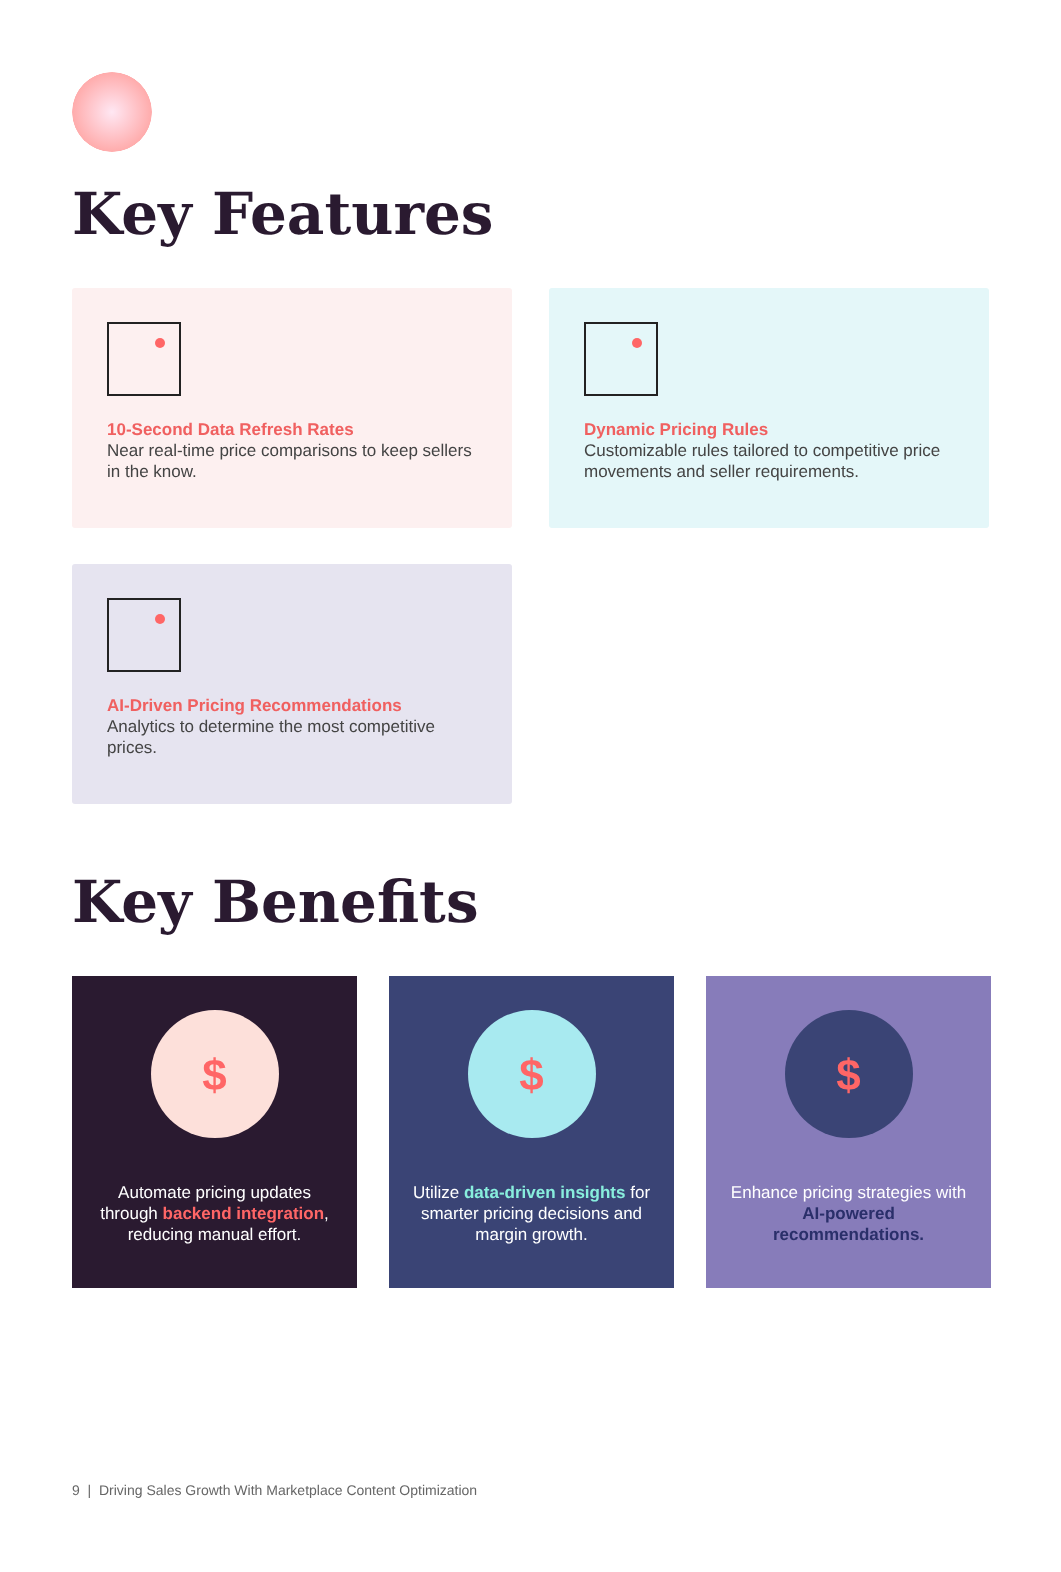Key Features
10-Second Data Refresh Rates
Near real-time price comparisons to keep sellers in the know.
Dynamic Pricing Rules
Customizable rules tailored to competitive price movements and seller requirements.
AI-Driven Pricing Recommendations
Analytics to determine the most competitive prices.
Key Benefits
$
Automate pricing updates through backend integration, reducing manual effort.
$
Utilize data-driven insights for smarter pricing decisions and margin growth.
$
Enhance pricing strategies with AI-powered recommendations.
9 | Driving Sales Growth With Marketplace Content Optimization